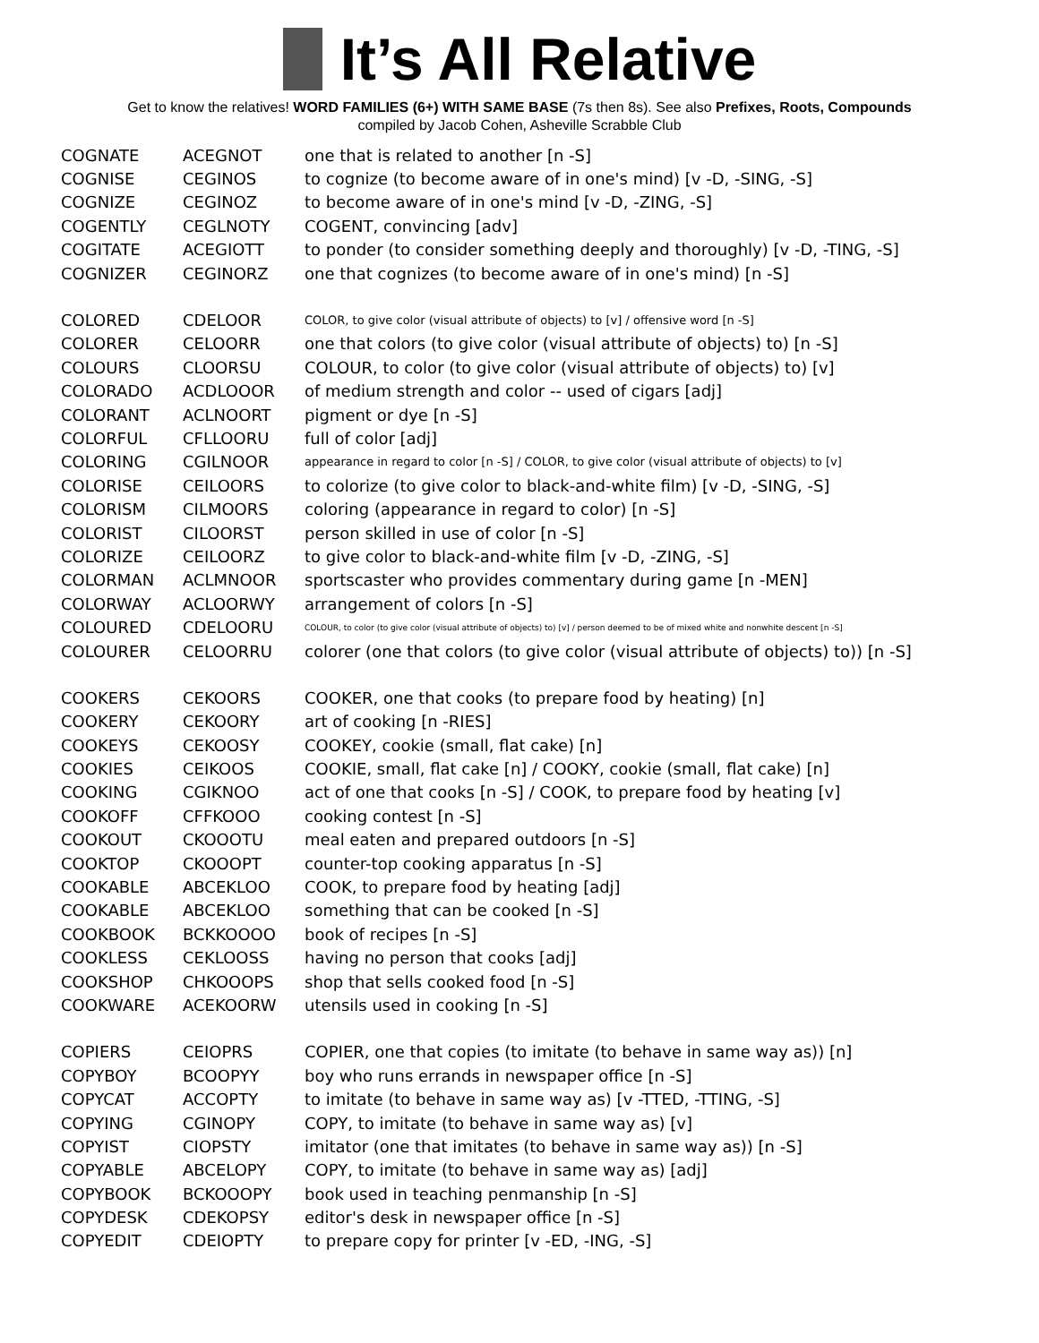It’s All Relative
Get to know the relatives! WORD FAMILIES (6+) WITH SAME BASE (7s then 8s). See also Prefixes, Roots, Compounds
compiled by Jacob Cohen, Asheville Scrabble Club
| COGNATE | ACEGNOT | one that is related to another [n -S] |
| COGNISE | CEGINOS | to cognize (to become aware of in one's mind) [v -D, -SING, -S] |
| COGNIZE | CEGINOZ | to become aware of in one's mind [v -D, -ZING, -S] |
| COGENTLY | CEGLNOTY | COGENT, convincing [adv] |
| COGITATE | ACEGIOTT | to ponder (to consider something deeply and thoroughly) [v -D, -TING, -S] |
| COGNIZER | CEGINORZ | one that cognizes (to become aware of in one's mind) [n -S] |
| COLORED | CDELOOR | COLOR, to give color (visual attribute of objects) to [v] / offensive word [n -S] |
| COLORER | CELOORR | one that colors (to give color (visual attribute of objects) to) [n -S] |
| COLOURS | CLOORSU | COLOUR, to color (to give color (visual attribute of objects) to) [v] |
| COLORADO | ACDLOOOR | of medium strength and color -- used of cigars [adj] |
| COLORANT | ACLNOORT | pigment or dye [n -S] |
| COLORFUL | CFLLOORU | full of color [adj] |
| COLORING | CGILNOOR | appearance in regard to color [n -S] / COLOR, to give color (visual attribute of objects) to [v] |
| COLORISE | CEILOORS | to colorize (to give color to black-and-white film) [v -D, -SING, -S] |
| COLORISM | CILMOORS | coloring (appearance in regard to color) [n -S] |
| COLORIST | CILOORST | person skilled in use of color [n -S] |
| COLORIZE | CEILOORZ | to give color to black-and-white film [v -D, -ZING, -S] |
| COLORMAN | ACLMNOOR | sportscaster who provides commentary during game [n -MEN] |
| COLORWAY | ACLOORWY | arrangement of colors [n -S] |
| COLOURED | CDELOORU | COLOUR, to color (to give color (visual attribute of objects) to) [v] / person deemed to be of mixed white and nonwhite descent [n -S] |
| COLOURER | CELOORRU | colorer (one that colors (to give color (visual attribute of objects) to)) [n -S] |
| COOKERS | CEKOORS | COOKER, one that cooks (to prepare food by heating) [n] |
| COOKERY | CEKOORY | art of cooking [n -RIES] |
| COOKEYS | CEKOOSY | COOKEY, cookie (small, flat cake) [n] |
| COOKIES | CEIKOOS | COOKIE, small, flat cake [n] / COOKY, cookie (small, flat cake) [n] |
| COOKING | CGIKNOO | act of one that cooks [n -S] / COOK, to prepare food by heating [v] |
| COOKOFF | CFFKOOO | cooking contest [n -S] |
| COOKOUT | CKOOOTU | meal eaten and prepared outdoors [n -S] |
| COOKTOP | CKOOOPT | counter-top cooking apparatus [n -S] |
| COOKABLE | ABCEKLOO | COOK, to prepare food by heating [adj] |
| COOKABLE | ABCEKLOO | something that can be cooked [n -S] |
| COOKBOOK | BCKKOOOO | book of recipes [n -S] |
| COOKLESS | CEKLOOSS | having no person that cooks [adj] |
| COOKSHOP | CHKOOOPS | shop that sells cooked food [n -S] |
| COOKWARE | ACEKOORW | utensils used in cooking [n -S] |
| COPIERS | CEIOPRS | COPIER, one that copies (to imitate (to behave in same way as)) [n] |
| COPYBOY | BCOOPYY | boy who runs errands in newspaper office [n -S] |
| COPYCAT | ACCOPTY | to imitate (to behave in same way as) [v -TTED, -TTING, -S] |
| COPYING | CGINOPY | COPY, to imitate (to behave in same way as) [v] |
| COPYIST | CIOPSTY | imitator (one that imitates (to behave in same way as)) [n -S] |
| COPYABLE | ABCELOPY | COPY, to imitate (to behave in same way as) [adj] |
| COPYBOOK | BCKOOOPY | book used in teaching penmanship [n -S] |
| COPYDESK | CDEKOPSY | editor's desk in newspaper office [n -S] |
| COPYEDIT | CDEIOPTY | to prepare copy for printer [v -ED, -ING, -S] |